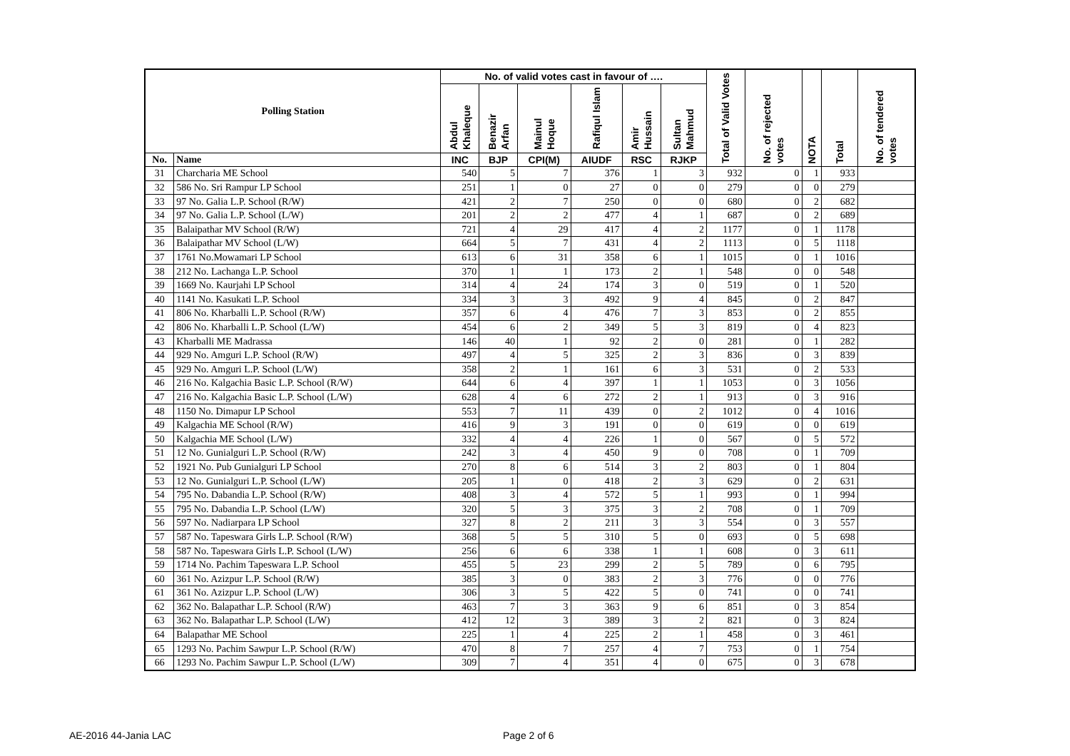| Polling Station | | No. of valid votes cast in favour of …. | | | | | | Total of Valid Votes | No. of rejected votes | NOTA | Total | No. of tendered votes |
| --- | --- | --- | --- | --- | --- | --- | --- | --- | --- | --- | --- | --- |
| | | Abdul Khaleque | Benazir Arfan | Mainul Hoque | Rafiqul Islam | Amir Hussain | Sultan Mahmud | | | | | |
| No. | Name | INC | BJP | CPI(M) | AIUDF | RSC | RJKP | | | | | |
| 31 | Charcharia ME School | 540 | 5 | 7 | 376 | 1 | 3 | 932 | 0 | 1 | 933 | |
| 32 | 586 No. Sri Rampur LP School | 251 | 1 | 0 | 27 | 0 | 0 | 279 | 0 | 0 | 279 | |
| 33 | 97 No. Galia L.P. School (R/W) | 421 | 2 | 7 | 250 | 0 | 0 | 680 | 0 | 2 | 682 | |
| 34 | 97 No. Galia L.P. School (L/W) | 201 | 2 | 2 | 477 | 4 | 1 | 687 | 0 | 2 | 689 | |
| 35 | Balaipathar MV School (R/W) | 721 | 4 | 29 | 417 | 4 | 2 | 1177 | 0 | 1 | 1178 | |
| 36 | Balaipathar MV School (L/W) | 664 | 5 | 7 | 431 | 4 | 2 | 1113 | 0 | 5 | 1118 | |
| 37 | 1761 No.Mowamari LP School | 613 | 6 | 31 | 358 | 6 | 1 | 1015 | 0 | 1 | 1016 | |
| 38 | 212 No. Lachanga L.P. School | 370 | 1 | 1 | 173 | 2 | 1 | 548 | 0 | 0 | 548 | |
| 39 | 1669 No. Kaurjahi LP School | 314 | 4 | 24 | 174 | 3 | 0 | 519 | 0 | 1 | 520 | |
| 40 | 1141 No. Kasukati L.P. School | 334 | 3 | 3 | 492 | 9 | 4 | 845 | 0 | 2 | 847 | |
| 41 | 806 No. Kharballi L.P. School (R/W) | 357 | 6 | 4 | 476 | 7 | 3 | 853 | 0 | 2 | 855 | |
| 42 | 806 No. Kharballi L.P. School (L/W) | 454 | 6 | 2 | 349 | 5 | 3 | 819 | 0 | 4 | 823 | |
| 43 | Kharballi ME Madrassa | 146 | 40 | 1 | 92 | 2 | 0 | 281 | 0 | 1 | 282 | |
| 44 | 929 No. Amguri L.P. School (R/W) | 497 | 4 | 5 | 325 | 2 | 3 | 836 | 0 | 3 | 839 | |
| 45 | 929 No. Amguri L.P. School (L/W) | 358 | 2 | 1 | 161 | 6 | 3 | 531 | 0 | 2 | 533 | |
| 46 | 216 No. Kalgachia Basic L.P. School (R/W) | 644 | 6 | 4 | 397 | 1 | 1 | 1053 | 0 | 3 | 1056 | |
| 47 | 216 No. Kalgachia Basic L.P. School (L/W) | 628 | 4 | 6 | 272 | 2 | 1 | 913 | 0 | 3 | 916 | |
| 48 | 1150 No. Dimapur LP School | 553 | 7 | 11 | 439 | 0 | 2 | 1012 | 0 | 4 | 1016 | |
| 49 | Kalgachia ME School (R/W) | 416 | 9 | 3 | 191 | 0 | 0 | 619 | 0 | 0 | 619 | |
| 50 | Kalgachia ME School (L/W) | 332 | 4 | 4 | 226 | 1 | 0 | 567 | 0 | 5 | 572 | |
| 51 | 12 No. Gunialguri L.P. School (R/W) | 242 | 3 | 4 | 450 | 9 | 0 | 708 | 0 | 1 | 709 | |
| 52 | 1921 No. Pub Gunialguri LP School | 270 | 8 | 6 | 514 | 3 | 2 | 803 | 0 | 1 | 804 | |
| 53 | 12 No. Gunialguri L.P. School (L/W) | 205 | 1 | 0 | 418 | 2 | 3 | 629 | 0 | 2 | 631 | |
| 54 | 795 No. Dabandia L.P. School (R/W) | 408 | 3 | 4 | 572 | 5 | 1 | 993 | 0 | 1 | 994 | |
| 55 | 795 No. Dabandia L.P. School (L/W) | 320 | 5 | 3 | 375 | 3 | 2 | 708 | 0 | 1 | 709 | |
| 56 | 597 No. Nadiarpara LP School | 327 | 8 | 2 | 211 | 3 | 3 | 554 | 0 | 3 | 557 | |
| 57 | 587 No. Tapeswara Girls L.P. School (R/W) | 368 | 5 | 5 | 310 | 5 | 0 | 693 | 0 | 5 | 698 | |
| 58 | 587 No. Tapeswara Girls L.P. School (L/W) | 256 | 6 | 6 | 338 | 1 | 1 | 608 | 0 | 3 | 611 | |
| 59 | 1714 No. Pachim Tapeswara L.P. School | 455 | 5 | 23 | 299 | 2 | 5 | 789 | 0 | 6 | 795 | |
| 60 | 361 No. Azizpur L.P. School (R/W) | 385 | 3 | 0 | 383 | 2 | 3 | 776 | 0 | 0 | 776 | |
| 61 | 361 No. Azizpur L.P. School (L/W) | 306 | 3 | 5 | 422 | 5 | 0 | 741 | 0 | 0 | 741 | |
| 62 | 362 No. Balapathar L.P. School (R/W) | 463 | 7 | 3 | 363 | 9 | 6 | 851 | 0 | 3 | 854 | |
| 63 | 362 No. Balapathar L.P. School (L/W) | 412 | 12 | 3 | 389 | 3 | 2 | 821 | 0 | 3 | 824 | |
| 64 | Balapathar ME School | 225 | 1 | 4 | 225 | 2 | 1 | 458 | 0 | 3 | 461 | |
| 65 | 1293 No. Pachim Sawpur L.P. School (R/W) | 470 | 8 | 7 | 257 | 4 | 7 | 753 | 0 | 1 | 754 | |
| 66 | 1293 No. Pachim Sawpur L.P. School (L/W) | 309 | 7 | 4 | 351 | 4 | 0 | 675 | 0 | 3 | 678 | |
AE-2016 44-Jania LAC Page 2 of 6